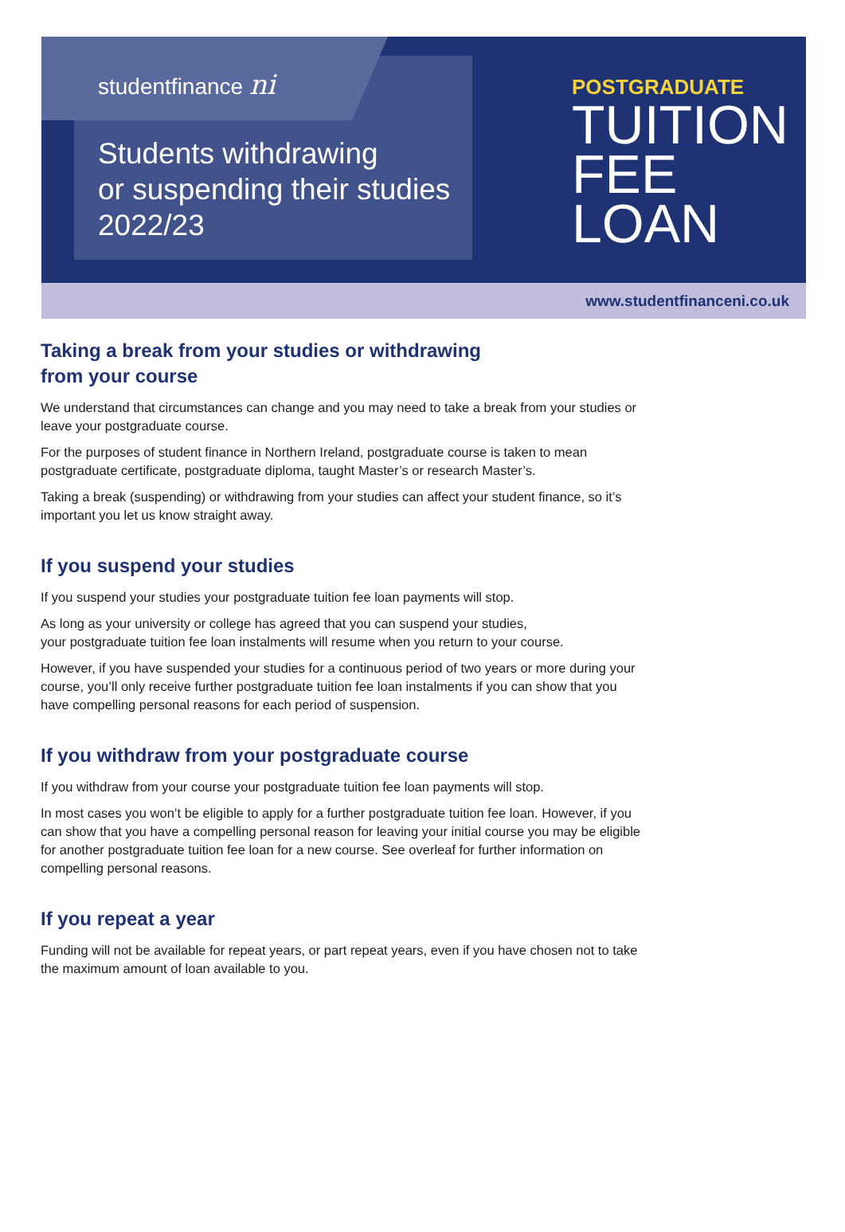studentfinance ni
Students withdrawing
or suspending their studies
2022/23
POSTGRADUATE
TUITION
FEE
LOAN
www.studentfinanceni.co.uk
Taking a break from your studies or withdrawing
from your course
We understand that circumstances can change and you may need to take a break from your studies or leave your postgraduate course.
For the purposes of student finance in Northern Ireland, postgraduate course is taken to mean postgraduate certificate, postgraduate diploma, taught Master’s or research Master’s.
Taking a break (suspending) or withdrawing from your studies can affect your student finance, so it’s important you let us know straight away.
If you suspend your studies
If you suspend your studies your postgraduate tuition fee loan payments will stop.
As long as your university or college has agreed that you can suspend your studies,
your postgraduate tuition fee loan instalments will resume when you return to your course.
However, if you have suspended your studies for a continuous period of two years or more during your course, you’ll only receive further postgraduate tuition fee loan instalments if you can show that you have compelling personal reasons for each period of suspension.
If you withdraw from your postgraduate course
If you withdraw from your course your postgraduate tuition fee loan payments will stop.
In most cases you won’t be eligible to apply for a further postgraduate tuition fee loan. However, if you can show that you have a compelling personal reason for leaving your initial course you may be eligible for another postgraduate tuition fee loan for a new course. See overleaf for further information on compelling personal reasons.
If you repeat a year
Funding will not be available for repeat years, or part repeat years, even if you have chosen not to take the maximum amount of loan available to you.